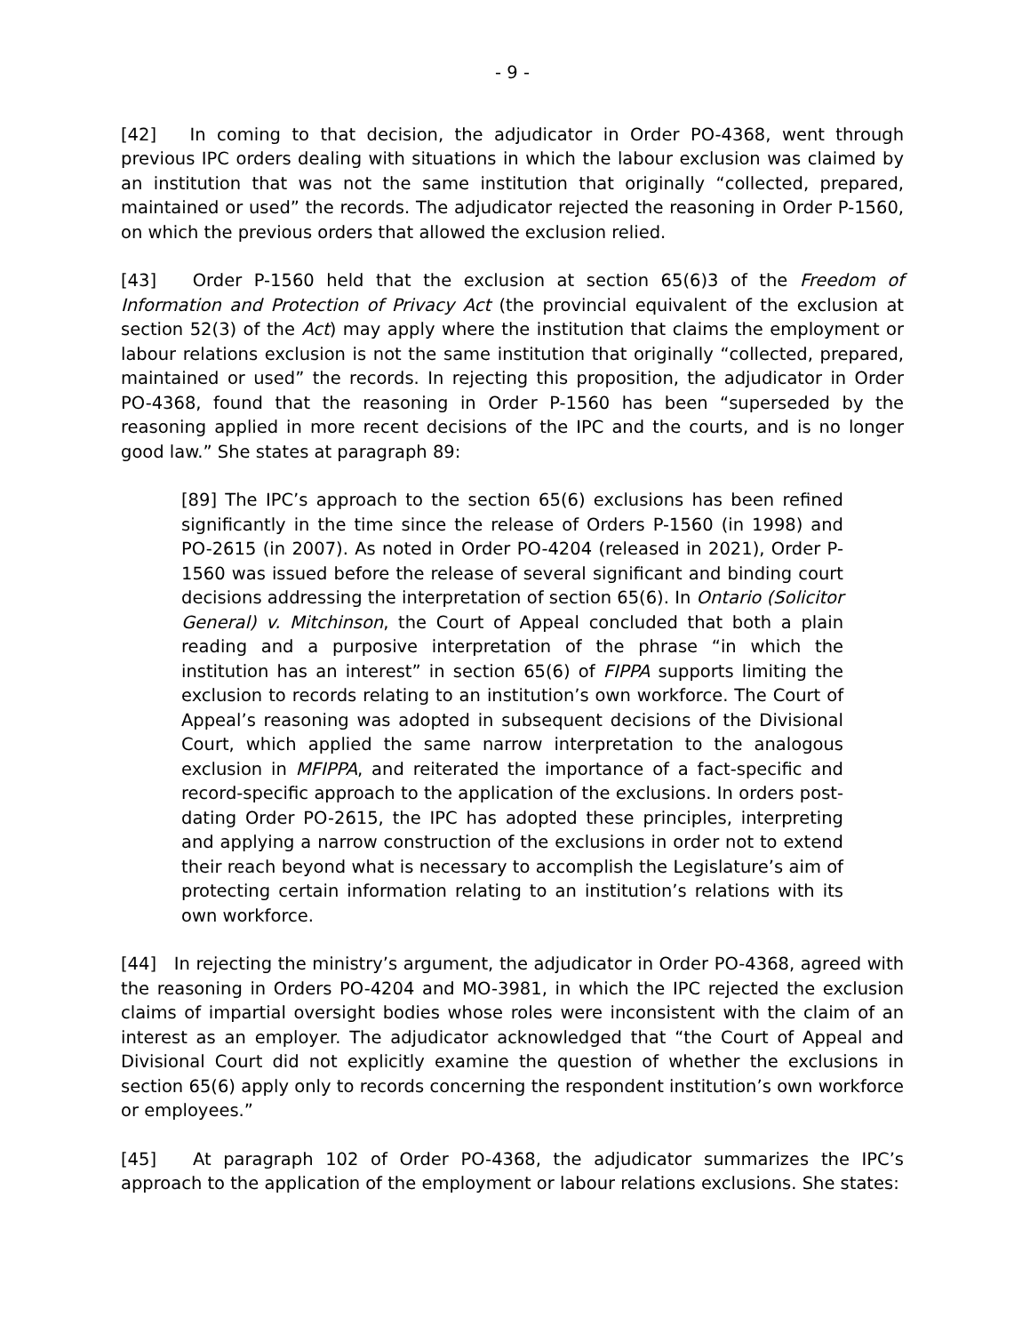- 9 -
[42] In coming to that decision, the adjudicator in Order PO-4368, went through previous IPC orders dealing with situations in which the labour exclusion was claimed by an institution that was not the same institution that originally “collected, prepared, maintained or used” the records. The adjudicator rejected the reasoning in Order P-1560, on which the previous orders that allowed the exclusion relied.
[43] Order P-1560 held that the exclusion at section 65(6)3 of the Freedom of Information and Protection of Privacy Act (the provincial equivalent of the exclusion at section 52(3) of the Act) may apply where the institution that claims the employment or labour relations exclusion is not the same institution that originally “collected, prepared, maintained or used” the records. In rejecting this proposition, the adjudicator in Order PO-4368, found that the reasoning in Order P-1560 has been “superseded by the reasoning applied in more recent decisions of the IPC and the courts, and is no longer good law.” She states at paragraph 89:
[89] The IPC’s approach to the section 65(6) exclusions has been refined significantly in the time since the release of Orders P-1560 (in 1998) and PO-2615 (in 2007). As noted in Order PO-4204 (released in 2021), Order P-1560 was issued before the release of several significant and binding court decisions addressing the interpretation of section 65(6). In Ontario (Solicitor General) v. Mitchinson, the Court of Appeal concluded that both a plain reading and a purposive interpretation of the phrase “in which the institution has an interest” in section 65(6) of FIPPA supports limiting the exclusion to records relating to an institution’s own workforce. The Court of Appeal’s reasoning was adopted in subsequent decisions of the Divisional Court, which applied the same narrow interpretation to the analogous exclusion in MFIPPA, and reiterated the importance of a fact-specific and record-specific approach to the application of the exclusions. In orders post-dating Order PO-2615, the IPC has adopted these principles, interpreting and applying a narrow construction of the exclusions in order not to extend their reach beyond what is necessary to accomplish the Legislature’s aim of protecting certain information relating to an institution’s relations with its own workforce.
[44] In rejecting the ministry’s argument, the adjudicator in Order PO-4368, agreed with the reasoning in Orders PO-4204 and MO-3981, in which the IPC rejected the exclusion claims of impartial oversight bodies whose roles were inconsistent with the claim of an interest as an employer. The adjudicator acknowledged that “the Court of Appeal and Divisional Court did not explicitly examine the question of whether the exclusions in section 65(6) apply only to records concerning the respondent institution’s own workforce or employees.”
[45] At paragraph 102 of Order PO-4368, the adjudicator summarizes the IPC’s approach to the application of the employment or labour relations exclusions. She states: